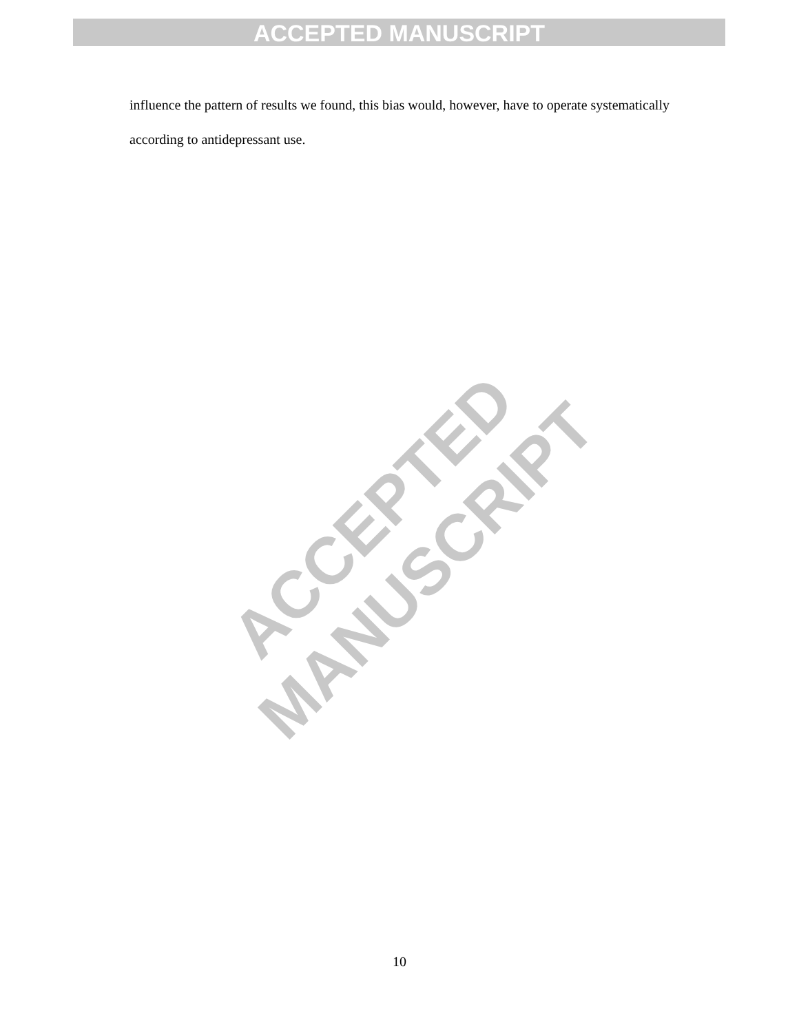ACCEPTED MANUSCRIPT
influence the pattern of results we found, this bias would, however, have to operate systematically according to antidepressant use.
ACCEPTED MANUSCRIPT
10